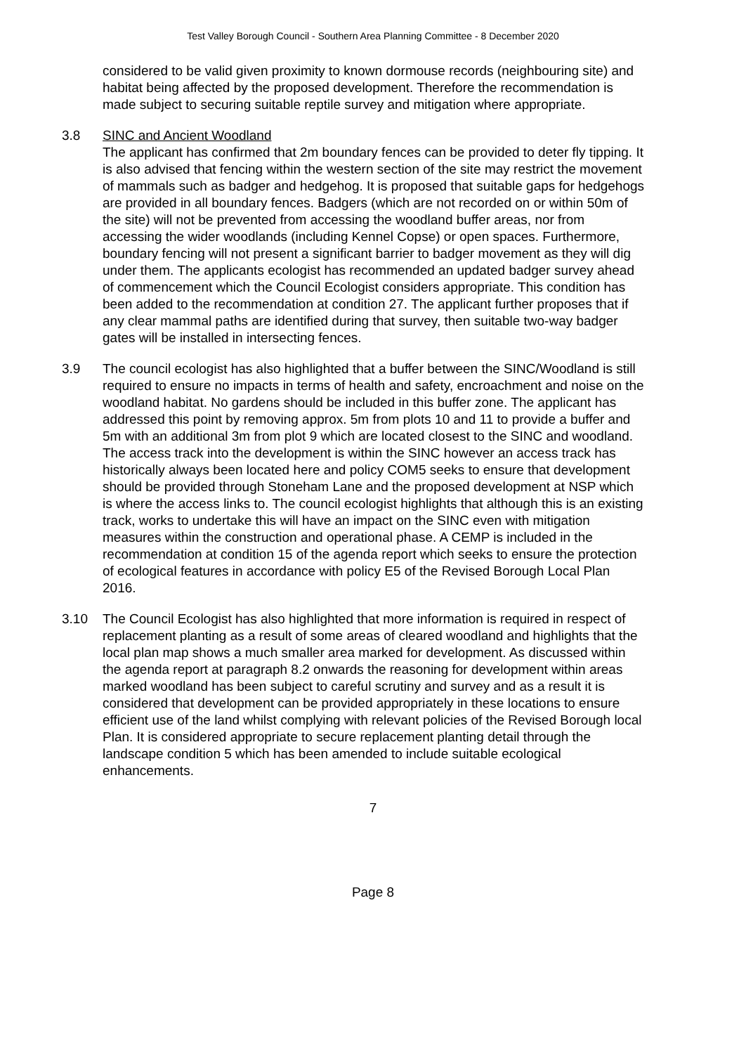Test Valley Borough Council - Southern Area Planning Committee - 8 December 2020
considered to be valid given proximity to known dormouse records (neighbouring site) and habitat being affected by the proposed development. Therefore the recommendation is made subject to securing suitable reptile survey and mitigation where appropriate.
3.8 SINC and Ancient Woodland
The applicant has confirmed that 2m boundary fences can be provided to deter fly tipping. It is also advised that fencing within the western section of the site may restrict the movement of mammals such as badger and hedgehog. It is proposed that suitable gaps for hedgehogs are provided in all boundary fences. Badgers (which are not recorded on or within 50m of the site) will not be prevented from accessing the woodland buffer areas, nor from accessing the wider woodlands (including Kennel Copse) or open spaces. Furthermore, boundary fencing will not present a significant barrier to badger movement as they will dig under them. The applicants ecologist has recommended an updated badger survey ahead of commencement which the Council Ecologist considers appropriate. This condition has been added to the recommendation at condition 27. The applicant further proposes that if any clear mammal paths are identified during that survey, then suitable two-way badger gates will be installed in intersecting fences.
3.9 The council ecologist has also highlighted that a buffer between the SINC/Woodland is still required to ensure no impacts in terms of health and safety, encroachment and noise on the woodland habitat. No gardens should be included in this buffer zone. The applicant has addressed this point by removing approx. 5m from plots 10 and 11 to provide a buffer and 5m with an additional 3m from plot 9 which are located closest to the SINC and woodland. The access track into the development is within the SINC however an access track has historically always been located here and policy COM5 seeks to ensure that development should be provided through Stoneham Lane and the proposed development at NSP which is where the access links to. The council ecologist highlights that although this is an existing track, works to undertake this will have an impact on the SINC even with mitigation measures within the construction and operational phase. A CEMP is included in the recommendation at condition 15 of the agenda report which seeks to ensure the protection of ecological features in accordance with policy E5 of the Revised Borough Local Plan 2016.
3.10 The Council Ecologist has also highlighted that more information is required in respect of replacement planting as a result of some areas of cleared woodland and highlights that the local plan map shows a much smaller area marked for development. As discussed within the agenda report at paragraph 8.2 onwards the reasoning for development within areas marked woodland has been subject to careful scrutiny and survey and as a result it is considered that development can be provided appropriately in these locations to ensure efficient use of the land whilst complying with relevant policies of the Revised Borough local Plan. It is considered appropriate to secure replacement planting detail through the landscape condition 5 which has been amended to include suitable ecological enhancements.
7
Page 8